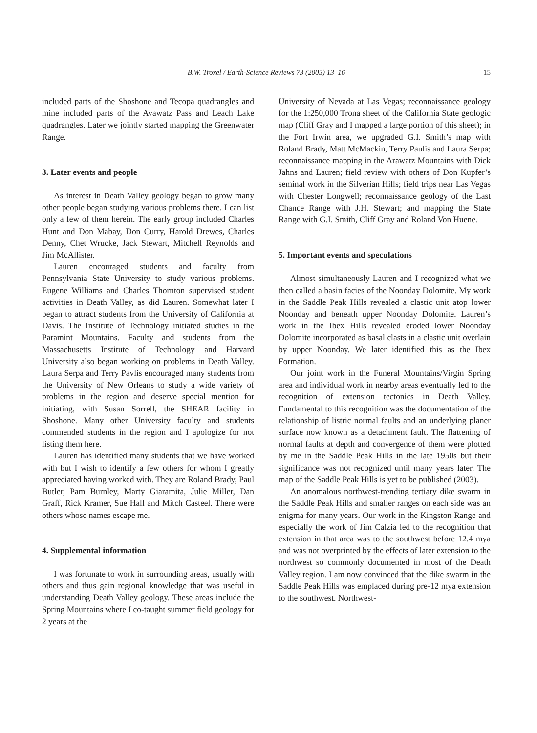B.W. Troxel / Earth-Science Reviews 73 (2005) 13–16
15
included parts of the Shoshone and Tecopa quadrangles and mine included parts of the Avawatz Pass and Leach Lake quadrangles. Later we jointly started mapping the Greenwater Range.
3. Later events and people
As interest in Death Valley geology began to grow many other people began studying various problems there. I can list only a few of them herein. The early group included Charles Hunt and Don Mabay, Don Curry, Harold Drewes, Charles Denny, Chet Wrucke, Jack Stewart, Mitchell Reynolds and Jim McAllister.
Lauren encouraged students and faculty from Pennsylvania State University to study various problems. Eugene Williams and Charles Thornton supervised student activities in Death Valley, as did Lauren. Somewhat later I began to attract students from the University of California at Davis. The Institute of Technology initiated studies in the Paramint Mountains. Faculty and students from the Massachusetts Institute of Technology and Harvard University also began working on problems in Death Valley. Laura Serpa and Terry Pavlis encouraged many students from the University of New Orleans to study a wide variety of problems in the region and deserve special mention for initiating, with Susan Sorrell, the SHEAR facility in Shoshone. Many other University faculty and students commended students in the region and I apologize for not listing them here.
Lauren has identified many students that we have worked with but I wish to identify a few others for whom I greatly appreciated having worked with. They are Roland Brady, Paul Butler, Pam Burnley, Marty Giaramita, Julie Miller, Dan Graff, Rick Kramer, Sue Hall and Mitch Casteel. There were others whose names escape me.
4. Supplemental information
I was fortunate to work in surrounding areas, usually with others and thus gain regional knowledge that was useful in understanding Death Valley geology. These areas include the Spring Mountains where I co-taught summer field geology for 2 years at the
University of Nevada at Las Vegas; reconnaissance geology for the 1:250,000 Trona sheet of the California State geologic map (Cliff Gray and I mapped a large portion of this sheet); in the Fort Irwin area, we upgraded G.I. Smith’s map with Roland Brady, Matt McMackin, Terry Paulis and Laura Serpa; reconnaissance mapping in the Arawatz Mountains with Dick Jahns and Lauren; field review with others of Don Kupfer’s seminal work in the Silverian Hills; field trips near Las Vegas with Chester Longwell; reconnaissance geology of the Last Chance Range with J.H. Stewart; and mapping the State Range with G.I. Smith, Cliff Gray and Roland Von Huene.
5. Important events and speculations
Almost simultaneously Lauren and I recognized what we then called a basin facies of the Noonday Dolomite. My work in the Saddle Peak Hills revealed a clastic unit atop lower Noonday and beneath upper Noonday Dolomite. Lauren’s work in the Ibex Hills revealed eroded lower Noonday Dolomite incorporated as basal clasts in a clastic unit overlain by upper Noonday. We later identified this as the Ibex Formation.
Our joint work in the Funeral Mountains/Virgin Spring area and individual work in nearby areas eventually led to the recognition of extension tectonics in Death Valley. Fundamental to this recognition was the documentation of the relationship of listric normal faults and an underlying planer surface now known as a detachment fault. The flattening of normal faults at depth and convergence of them were plotted by me in the Saddle Peak Hills in the late 1950s but their significance was not recognized until many years later. The map of the Saddle Peak Hills is yet to be published (2003).
An anomalous northwest-trending tertiary dike swarm in the Saddle Peak Hills and smaller ranges on each side was an enigma for many years. Our work in the Kingston Range and especially the work of Jim Calzia led to the recognition that extension in that area was to the southwest before 12.4 mya and was not overprinted by the effects of later extension to the northwest so commonly documented in most of the Death Valley region. I am now convinced that the dike swarm in the Saddle Peak Hills was emplaced during pre-12 mya extension to the southwest. Northwest-